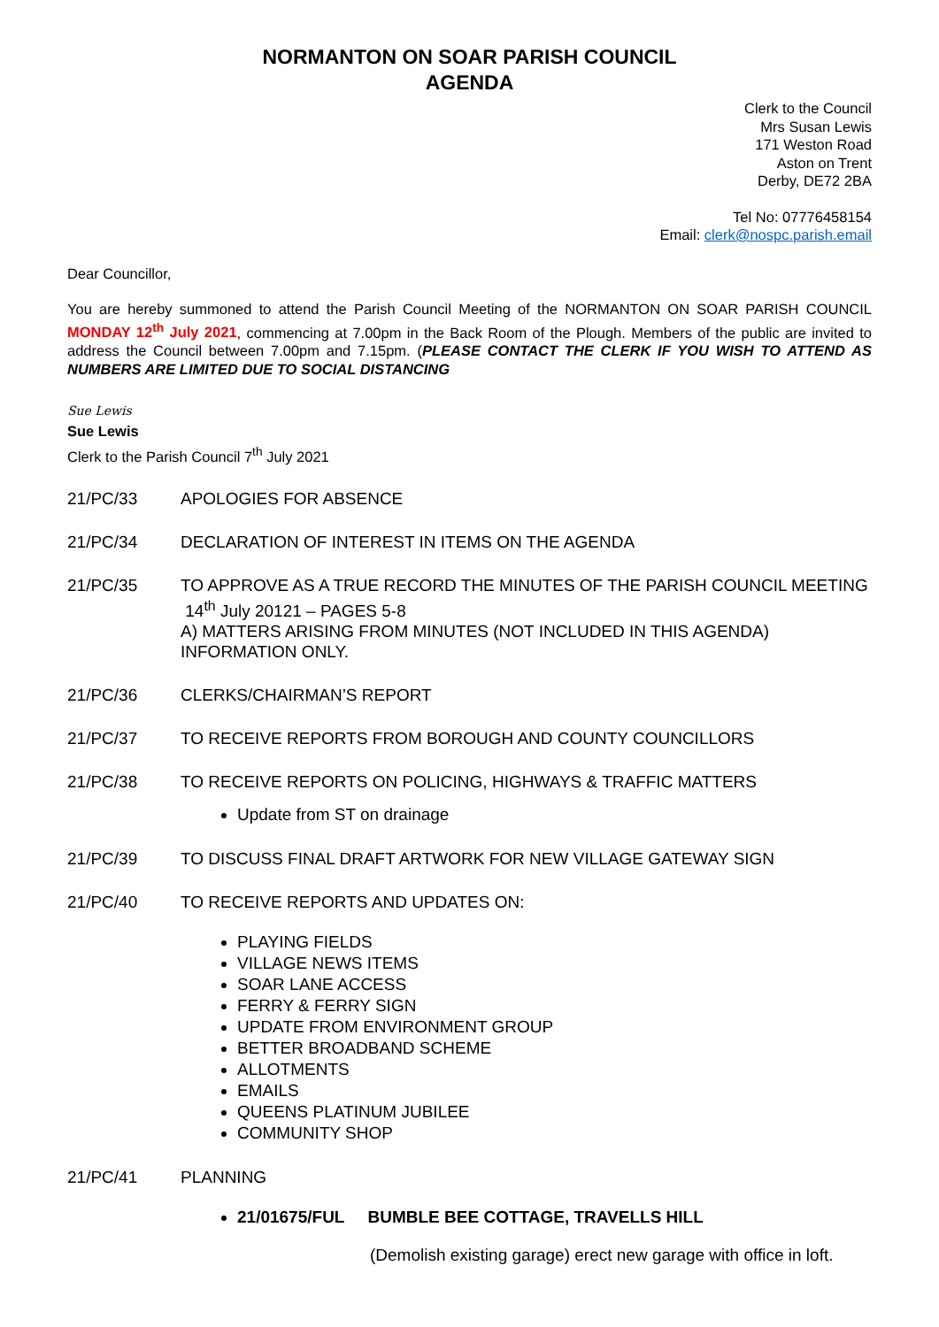NORMANTON ON SOAR PARISH COUNCIL
AGENDA
Clerk to the Council
Mrs Susan Lewis
171 Weston Road
Aston on Trent
Derby, DE72 2BA
Tel No: 07776458154
Email: clerk@nospc.parish.email
Dear Councillor,
You are hereby summoned to attend the Parish Council Meeting of the NORMANTON ON SOAR PARISH COUNCIL MONDAY 12<sup>th</sup> July 2021, commencing at 7.00pm in the Back Room of the Plough. Members of the public are invited to address the Council between 7.00pm and 7.15pm. (PLEASE CONTACT THE CLERK IF YOU WISH TO ATTEND AS NUMBERS ARE LIMITED DUE TO SOCIAL DISTANCING
Sue Lewis
Sue Lewis
Clerk to the Parish Council 7<sup>th</sup> July 2021
21/PC/33 APOLOGIES FOR ABSENCE
21/PC/34 DECLARATION OF INTEREST IN ITEMS ON THE AGENDA
21/PC/35 TO APPROVE AS A TRUE RECORD THE MINUTES OF THE PARISH COUNCIL MEETING 14<sup>th</sup> July 20121 – PAGES 5-8
A) MATTERS ARISING FROM MINUTES (NOT INCLUDED IN THIS AGENDA) INFORMATION ONLY.
21/PC/36 CLERKS/CHAIRMAN’S REPORT
21/PC/37 TO RECEIVE REPORTS FROM BOROUGH AND COUNTY COUNCILLORS
21/PC/38 TO RECEIVE REPORTS ON POLICING, HIGHWAYS & TRAFFIC MATTERS
Update from ST on drainage
21/PC/39 TO DISCUSS FINAL DRAFT ARTWORK FOR NEW VILLAGE GATEWAY SIGN
21/PC/40 TO RECEIVE REPORTS AND UPDATES ON:
PLAYING FIELDS
VILLAGE NEWS ITEMS
SOAR LANE ACCESS
FERRY & FERRY SIGN
UPDATE FROM ENVIRONMENT GROUP
BETTER BROADBAND SCHEME
ALLOTMENTS
EMAILS
QUEENS PLATINUM JUBILEE
COMMUNITY SHOP
21/PC/41 PLANNING
21/01675/FUL BUMBLE BEE COTTAGE, TRAVELLS HILL
(Demolish existing garage) erect new garage with office in loft.